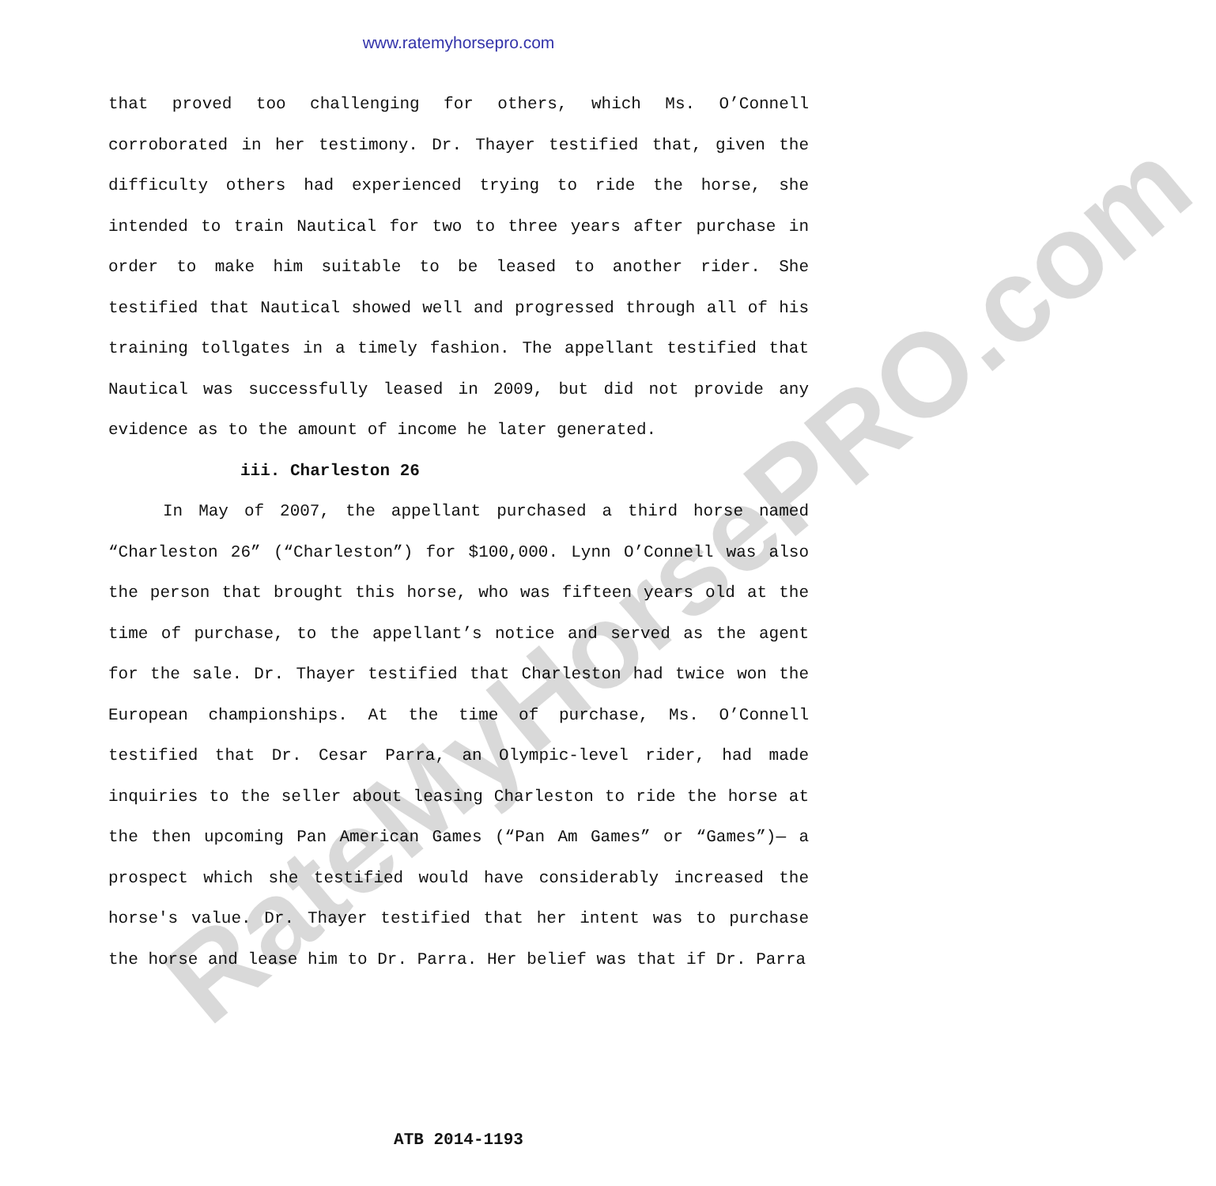www.ratemyhorsepro.com
that proved too challenging for others, which Ms. O’Connell corroborated in her testimony. Dr. Thayer testified that, given the difficulty others had experienced trying to ride the horse, she intended to train Nautical for two to three years after purchase in order to make him suitable to be leased to another rider. She testified that Nautical showed well and progressed through all of his training tollgates in a timely fashion. The appellant testified that Nautical was successfully leased in 2009, but did not provide any evidence as to the amount of income he later generated.
iii. Charleston 26
In May of 2007, the appellant purchased a third horse named “Charleston 26” (“Charleston”) for $100,000. Lynn O’Connell was also the person that brought this horse, who was fifteen years old at the time of purchase, to the appellant’s notice and served as the agent for the sale. Dr. Thayer testified that Charleston had twice won the European championships. At the time of purchase, Ms. O’Connell testified that Dr. Cesar Parra, an Olympic-level rider, had made inquiries to the seller about leasing Charleston to ride the horse at the then upcoming Pan American Games (“Pan Am Games” or “Games”)— a prospect which she testified would have considerably increased the horse's value. Dr. Thayer testified that her intent was to purchase the horse and lease him to Dr. Parra. Her belief was that if Dr. Parra
RateMyHorsePRO.com
ATB 2014-1193